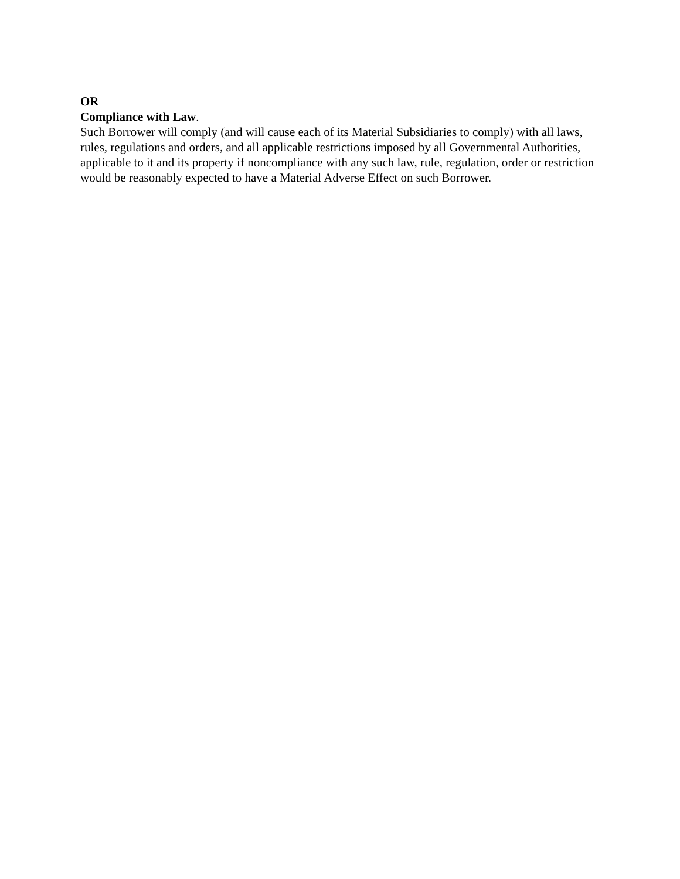OR
Compliance with Law.
Such Borrower will comply (and will cause each of its Material Subsidiaries to comply) with all laws, rules, regulations and orders, and all applicable restrictions imposed by all Governmental Authorities, applicable to it and its property if noncompliance with any such law, rule, regulation, order or restriction would be reasonably expected to have a Material Adverse Effect on such Borrower.